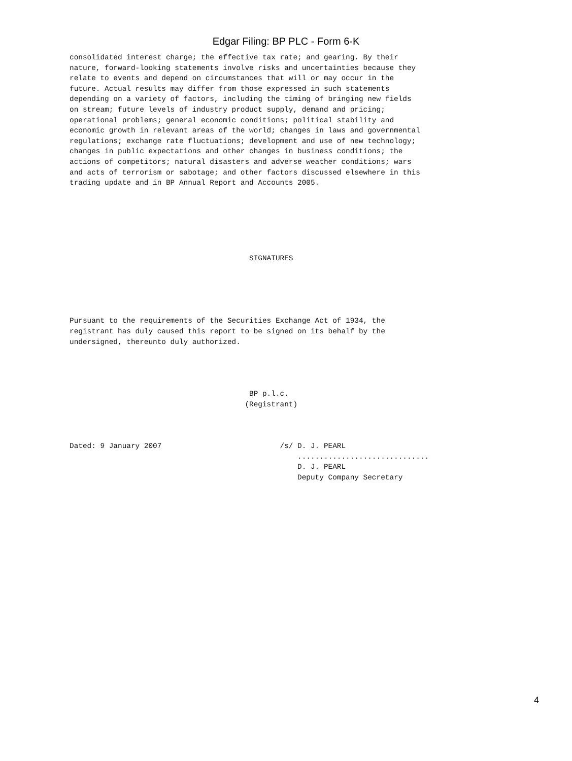Edgar Filing: BP PLC - Form 6-K
consolidated interest charge; the effective tax rate; and gearing. By their
nature, forward-looking statements involve risks and uncertainties because they
relate to events and depend on circumstances that will or may occur in the
future. Actual results may differ from those expressed in such statements
depending on a variety of factors, including the timing of bringing new fields
on stream; future levels of industry product supply, demand and pricing;
operational problems; general economic conditions; political stability and
economic growth in relevant areas of the world; changes in laws and governmental
regulations; exchange rate fluctuations; development and use of new technology;
changes in public expectations and other changes in business conditions; the
actions of competitors; natural disasters and adverse weather conditions; wars
and acts of terrorism or sabotage; and other factors discussed elsewhere in this
trading update and in BP Annual Report and Accounts 2005.
                                         SIGNATURES
Pursuant to the requirements of the Securities Exchange Act of 1934, the
registrant has duly caused this report to be signed on its behalf by the
undersigned, thereunto duly authorized.
                                         BP p.l.c.
                                        (Registrant)
Dated: 9 January 2007                           /s/ D. J. PEARL
                                                    ..............................
                                                    D. J. PEARL
                                                    Deputy Company Secretary
4